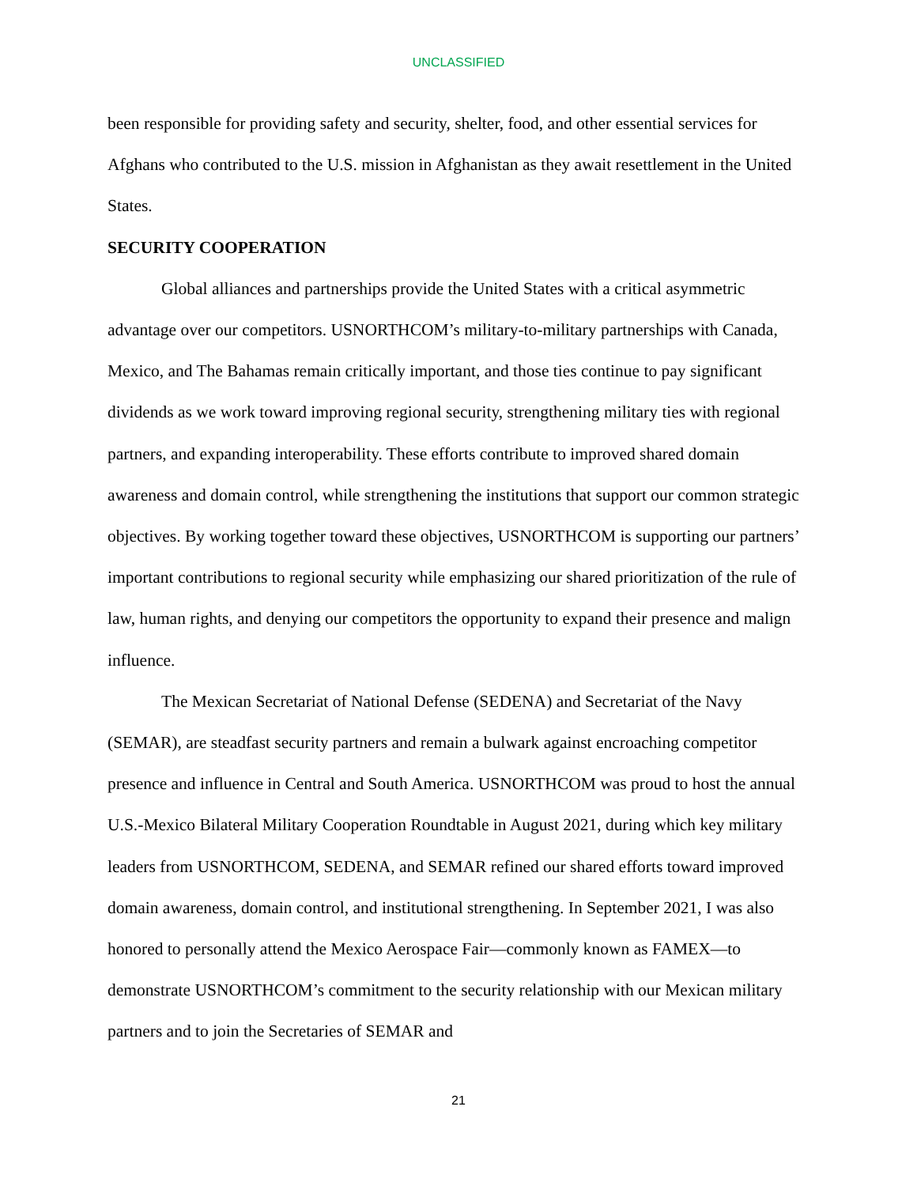UNCLASSIFIED
been responsible for providing safety and security, shelter, food, and other essential services for Afghans who contributed to the U.S. mission in Afghanistan as they await resettlement in the United States.
SECURITY COOPERATION
Global alliances and partnerships provide the United States with a critical asymmetric advantage over our competitors. USNORTHCOM’s military-to-military partnerships with Canada, Mexico, and The Bahamas remain critically important, and those ties continue to pay significant dividends as we work toward improving regional security, strengthening military ties with regional partners, and expanding interoperability. These efforts contribute to improved shared domain awareness and domain control, while strengthening the institutions that support our common strategic objectives. By working together toward these objectives, USNORTHCOM is supporting our partners’ important contributions to regional security while emphasizing our shared prioritization of the rule of law, human rights, and denying our competitors the opportunity to expand their presence and malign influence.
The Mexican Secretariat of National Defense (SEDENA) and Secretariat of the Navy (SEMAR), are steadfast security partners and remain a bulwark against encroaching competitor presence and influence in Central and South America. USNORTHCOM was proud to host the annual U.S.-Mexico Bilateral Military Cooperation Roundtable in August 2021, during which key military leaders from USNORTHCOM, SEDENA, and SEMAR refined our shared efforts toward improved domain awareness, domain control, and institutional strengthening. In September 2021, I was also honored to personally attend the Mexico Aerospace Fair—commonly known as FAMEX—to demonstrate USNORTHCOM’s commitment to the security relationship with our Mexican military partners and to join the Secretaries of SEMAR and
21